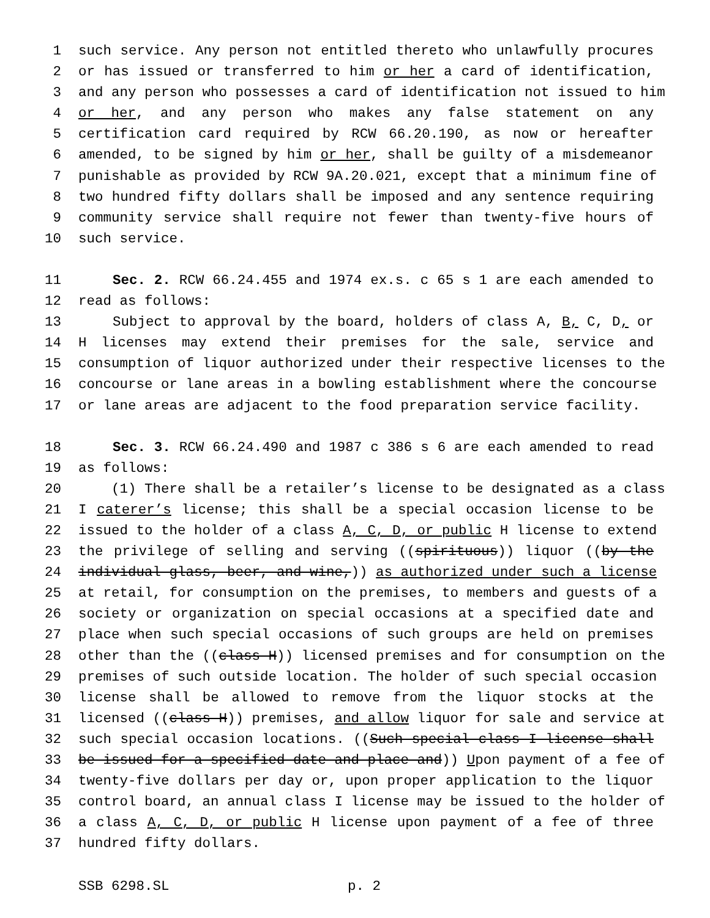1 such service. Any person not entitled thereto who unlawfully procures
2 or has issued or transferred to him or her a card of identification,
3 and any person who possesses a card of identification not issued to him
4 or her, and any person who makes any false statement on any
5 certification card required by RCW 66.20.190, as now or hereafter
6 amended, to be signed by him or her, shall be guilty of a misdemeanor
7 punishable as provided by RCW 9A.20.021, except that a minimum fine of
8 two hundred fifty dollars shall be imposed and any sentence requiring
9 community service shall require not fewer than twenty-five hours of
10 such service.
11 Sec. 2. RCW 66.24.455 and 1974 ex.s. c 65 s 1 are each amended to
12 read as follows:
13 Subject to approval by the board, holders of class A, B, C, D, or
14 H licenses may extend their premises for the sale, service and
15 consumption of liquor authorized under their respective licenses to the
16 concourse or lane areas in a bowling establishment where the concourse
17 or lane areas are adjacent to the food preparation service facility.
18 Sec. 3. RCW 66.24.490 and 1987 c 386 s 6 are each amended to read
19 as follows:
20 (1) There shall be a retailer’s license to be designated as a class
21 I caterer’s license; this shall be a special occasion license to be
22 issued to the holder of a class A, C, D, or public H license to extend
23 the privilege of selling and serving ((spirituous)) liquor ((by the
24 individual glass, beer, and wine,)) as authorized under such a license
25 at retail, for consumption on the premises, to members and guests of a
26 society or organization on special occasions at a specified date and
27 place when such special occasions of such groups are held on premises
28 other than the ((class H)) licensed premises and for consumption on the
29 premises of such outside location. The holder of such special occasion
30 license shall be allowed to remove from the liquor stocks at the
31 licensed ((class H)) premises, and allow liquor for sale and service at
32 such special occasion locations. ((Such special class I license shall
33 be issued for a specified date and place and)) Upon payment of a fee of
34 twenty-five dollars per day or, upon proper application to the liquor
35 control board, an annual class I license may be issued to the holder of
36 a class A, C, D, or public H license upon payment of a fee of three
37 hundred fifty dollars.
SSB 6298.SL p. 2